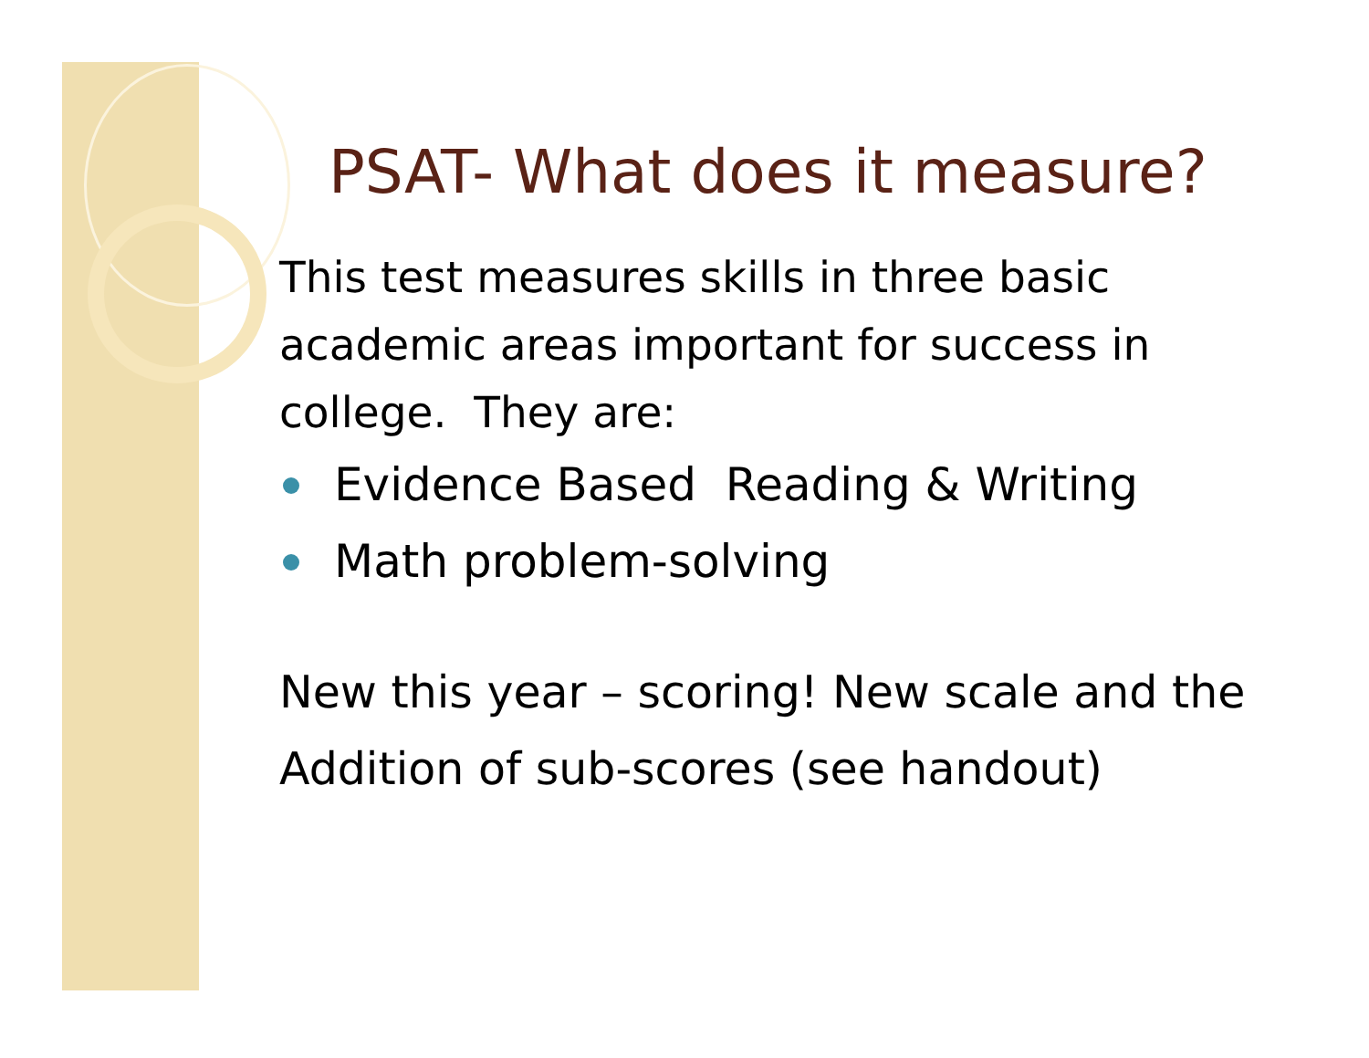PSAT- What does it measure?
This test measures skills in three basic academic areas important for success in college. They are:
Evidence Based Reading & Writing
Math problem-solving
New this year – scoring! New scale and the Addition of sub-scores (see handout)